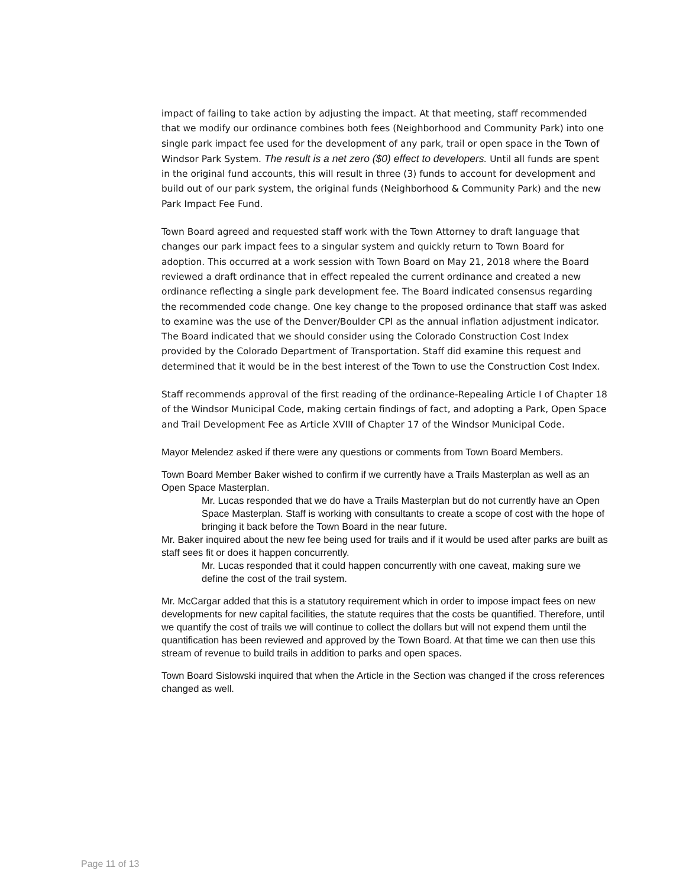impact of failing to take action by adjusting the impact. At that meeting, staff recommended that we modify our ordinance combines both fees (Neighborhood and Community Park) into one single park impact fee used for the development of any park, trail or open space in the Town of Windsor Park System. The result is a net zero ($0) effect to developers. Until all funds are spent in the original fund accounts, this will result in three (3) funds to account for development and build out of our park system, the original funds (Neighborhood & Community Park) and the new Park Impact Fee Fund.
Town Board agreed and requested staff work with the Town Attorney to draft language that changes our park impact fees to a singular system and quickly return to Town Board for adoption. This occurred at a work session with Town Board on May 21, 2018 where the Board reviewed a draft ordinance that in effect repealed the current ordinance and created a new ordinance reflecting a single park development fee. The Board indicated consensus regarding the recommended code change. One key change to the proposed ordinance that staff was asked to examine was the use of the Denver/Boulder CPI as the annual inflation adjustment indicator. The Board indicated that we should consider using the Colorado Construction Cost Index provided by the Colorado Department of Transportation. Staff did examine this request and determined that it would be in the best interest of the Town to use the Construction Cost Index.
Staff recommends approval of the first reading of the ordinance-Repealing Article I of Chapter 18 of the Windsor Municipal Code, making certain findings of fact, and adopting a Park, Open Space and Trail Development Fee as Article XVIII of Chapter 17 of the Windsor Municipal Code.
Mayor Melendez asked if there were any questions or comments from Town Board Members.
Town Board Member Baker wished to confirm if we currently have a Trails Masterplan as well as an Open Space Masterplan.
Mr. Lucas responded that we do have a Trails Masterplan but do not currently have an Open Space Masterplan. Staff is working with consultants to create a scope of cost with the hope of bringing it back before the Town Board in the near future.
Mr. Baker inquired about the new fee being used for trails and if it would be used after parks are built as staff sees fit or does it happen concurrently.
Mr. Lucas responded that it could happen concurrently with one caveat, making sure we define the cost of the trail system.
Mr. McCargar added that this is a statutory requirement which in order to impose impact fees on new developments for new capital facilities, the statute requires that the costs be quantified. Therefore, until we quantify the cost of trails we will continue to collect the dollars but will not expend them until the quantification has been reviewed and approved by the Town Board. At that time we can then use this stream of revenue to build trails in addition to parks and open spaces.
Town Board Sislowski inquired that when the Article in the Section was changed if the cross references changed as well.
Page 11 of 13